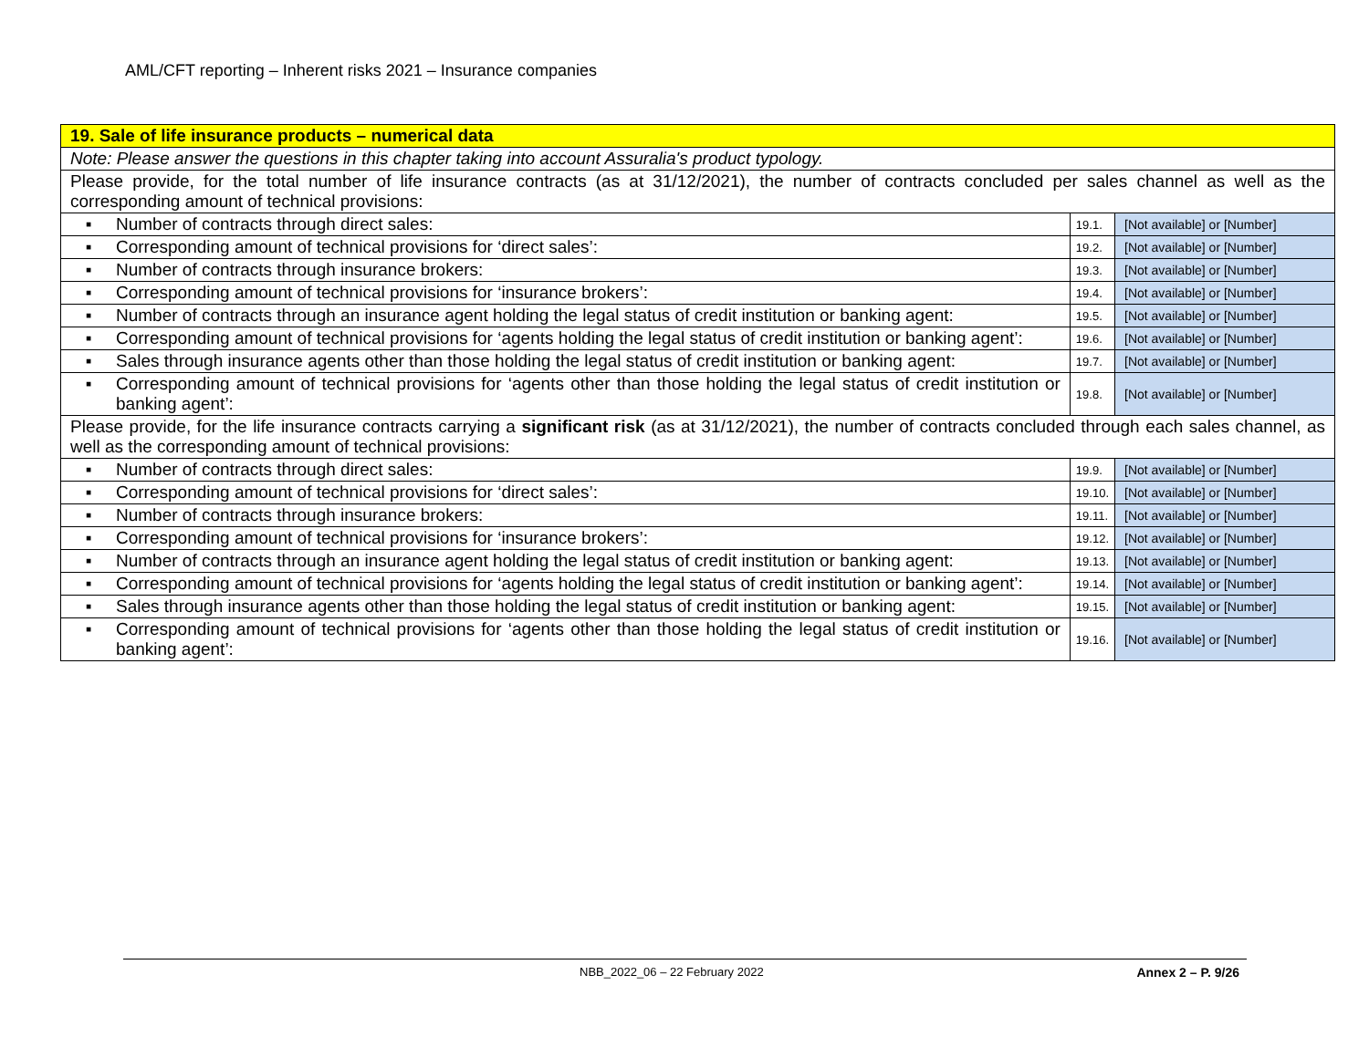AML/CFT reporting – Inherent risks 2021 – Insurance companies
| 19. Sale of life insurance products – numerical data | | | |
| Note: Please answer the questions in this chapter taking into account Assuralia's product typology. | | | |
| Please provide, for the total number of life insurance contracts (as at 31/12/2021), the number of contracts concluded per sales channel as well as the corresponding amount of technical provisions: | | | |
| ▪ | Number of contracts through direct sales: | 19.1. | [Not available] or [Number] |
| ▪ | Corresponding amount of technical provisions for ‘direct sales’: | 19.2. | [Not available] or [Number] |
| ▪ | Number of contracts through insurance brokers: | 19.3. | [Not available] or [Number] |
| ▪ | Corresponding amount of technical provisions for ‘insurance brokers’: | 19.4. | [Not available] or [Number] |
| ▪ | Number of contracts through an insurance agent holding the legal status of credit institution or banking agent: | 19.5. | [Not available] or [Number] |
| ▪ | Corresponding amount of technical provisions for ‘agents holding the legal status of credit institution or banking agent’: | 19.6. | [Not available] or [Number] |
| ▪ | Sales through insurance agents other than those holding the legal status of credit institution or banking agent: | 19.7. | [Not available] or [Number] |
| ▪ | Corresponding amount of technical provisions for ‘agents other than those holding the legal status of credit institution or banking agent’: | 19.8. | [Not available] or [Number] |
| Please provide, for the life insurance contracts carrying a significant risk (as at 31/12/2021), the number of contracts concluded through each sales channel, as well as the corresponding amount of technical provisions: | | | |
| ▪ | Number of contracts through direct sales: | 19.9. | [Not available] or [Number] |
| ▪ | Corresponding amount of technical provisions for ‘direct sales’: | 19.10. | [Not available] or [Number] |
| ▪ | Number of contracts through insurance brokers: | 19.11. | [Not available] or [Number] |
| ▪ | Corresponding amount of technical provisions for ‘insurance brokers’: | 19.12. | [Not available] or [Number] |
| ▪ | Number of contracts through an insurance agent holding the legal status of credit institution or banking agent: | 19.13. | [Not available] or [Number] |
| ▪ | Corresponding amount of technical provisions for ‘agents holding the legal status of credit institution or banking agent’: | 19.14. | [Not available] or [Number] |
| ▪ | Sales through insurance agents other than those holding the legal status of credit institution or banking agent: | 19.15. | [Not available] or [Number] |
| ▪ | Corresponding amount of technical provisions for ‘agents other than those holding the legal status of credit institution or banking agent’: | 19.16. | [Not available] or [Number] |
NBB_2022_06 – 22 February 2022 Annex 2 – P. 9/26